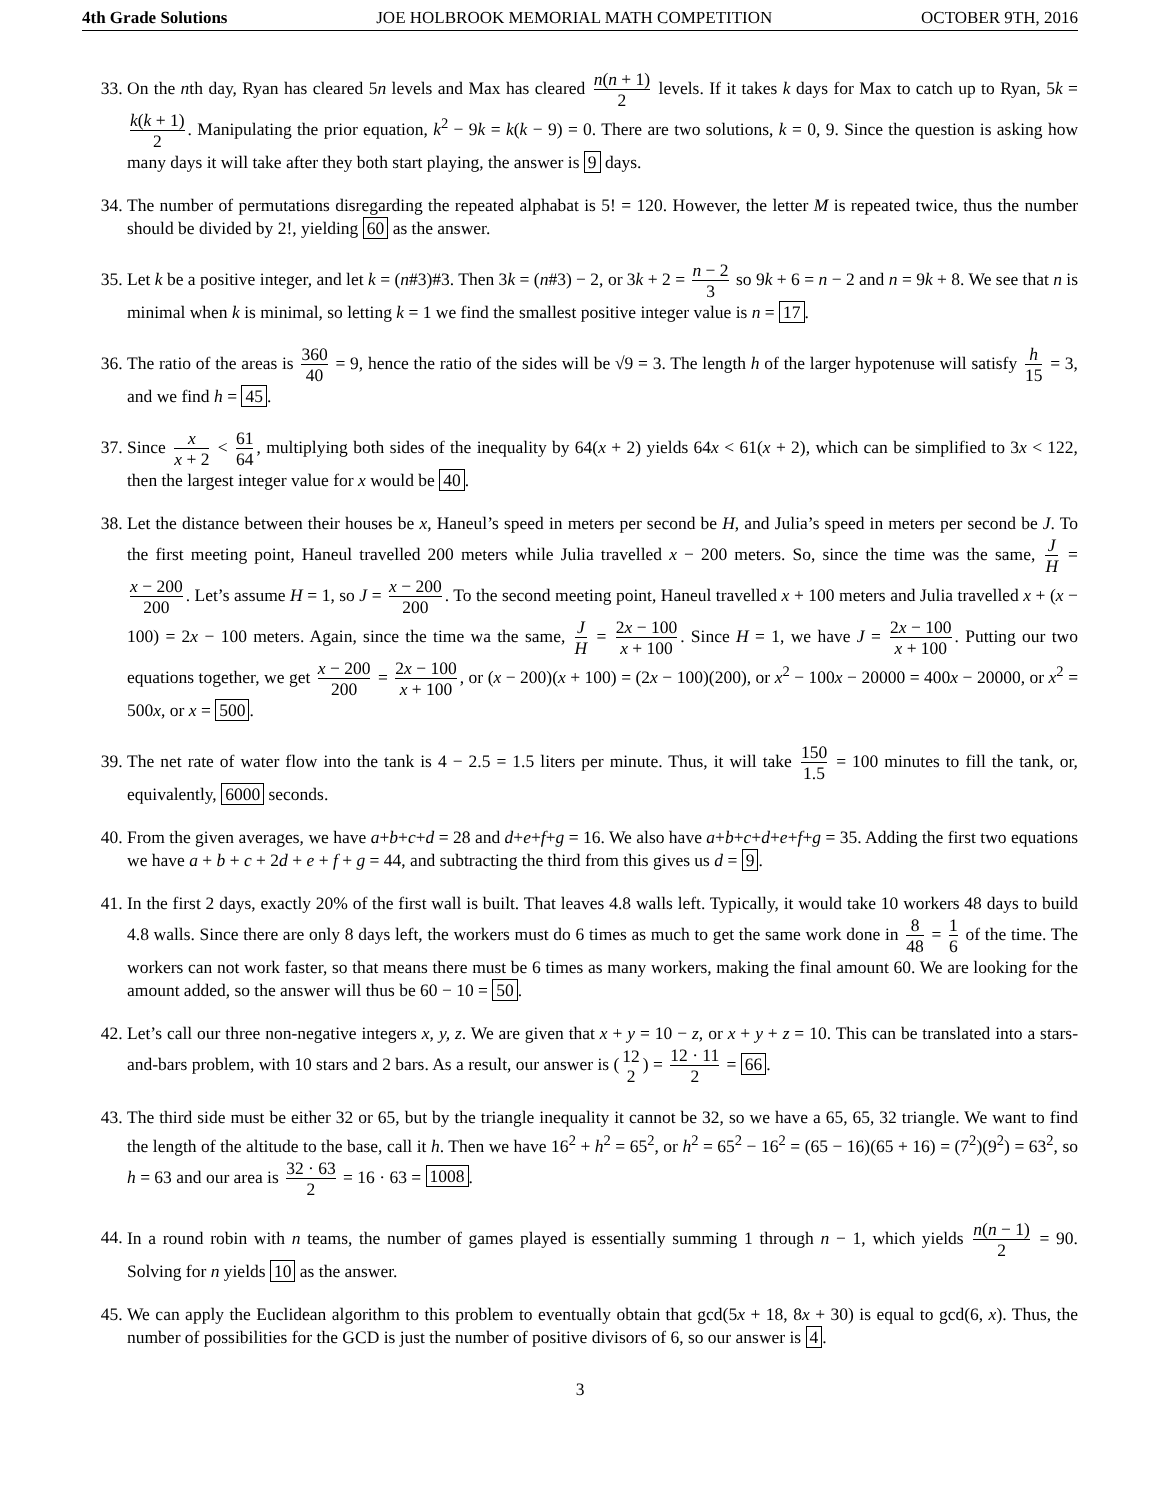4th Grade Solutions JOE HOLBROOK MEMORIAL MATH COMPETITION OCTOBER 9TH, 2016
33. On the nth day, Ryan has cleared 5n levels and Max has cleared n(n + 1) 2 levels. If it takes k days for Max to catch up to Ryan, 5k = k(k + 1) 2. Manipulating the prior equation, k<sup>2</sup> − 9k = k(k − 9) = 0. There are two solutions, k = 0, 9. Since the question is asking how many days it will take after they both start playing, the answer is 9 days.
34. The number of permutations disregarding the repeated alphabat is 5! = 120. However, the letter M is repeated twice, thus the number should be divided by 2!, yielding 60 as the answer.
35. Let k be a positive integer, and let k = (n#3)#3. Then 3k = (n#3) − 2, or 3k + 2 = n − 2 3 so 9k + 6 = n − 2 and n = 9k + 8. We see that n is minimal when k is minimal, so letting k = 1 we find the smallest positive integer value is n = 17.
36. The ratio of the areas is 360 40 = 9, hence the ratio of the sides will be √9 = 3. The length h of the larger hypotenuse will satisfy h 15 = 3, and we find h = 45.
37. Since x x + 2 < 61 64, multiplying both sides of the inequality by 64(x + 2) yields 64x < 61(x + 2), which can be simplified to 3x < 122, then the largest integer value for x would be 40.
38. Let the distance between their houses be x, Haneul’s speed in meters per second be H, and Julia’s speed in meters per second be J. To the first meeting point, Haneul travelled 200 meters while Julia travelled x − 200 meters. So, since the time was the same, J H = x − 200 200. Let’s assume H = 1, so J = x − 200 200. To the second meeting point, Haneul travelled x + 100 meters and Julia travelled x + (x − 100) = 2x − 100 meters. Again, since the time wa the same, J H = 2x − 100 x + 100. Since H = 1, we have J = 2x − 100 x + 100. Putting our two equations together, we get x − 200 200 = 2x − 100 x + 100, or (x − 200)(x + 100) = (2x − 100)(200), or x<sup>2</sup> − 100x − 20000 = 400x − 20000, or x<sup>2</sup> = 500x, or x = 500.
39. The net rate of water flow into the tank is 4 − 2.5 = 1.5 liters per minute. Thus, it will take 150 1.5 = 100 minutes to fill the tank, or, equivalently, 6000 seconds.
40. From the given averages, we have a+b+c+d = 28 and d+e+f+g = 16. We also have a+b+c+d+e+f+g = 35. Adding the first two equations we have a + b + c + 2d + e + f + g = 44, and subtracting the third from this gives us d = 9.
41. In the first 2 days, exactly 20% of the first wall is built. That leaves 4.8 walls left. Typically, it would take 10 workers 48 days to build 4.8 walls. Since there are only 8 days left, the workers must do 6 times as much to get the same work done in 8 48 = 1 6 of the time. The workers can not work faster, so that means there must be 6 times as many workers, making the final amount 60. We are looking for the amount added, so the answer will thus be 60 − 10 = 50.
42. Let’s call our three non-negative integers x, y, z. We are given that x + y = 10 − z, or x + y + z = 10. This can be translated into a stars-and-bars problem, with 10 stars and 2 bars. As a result, our answer is (12 2) = 12 · 11 2 = 66.
43. The third side must be either 32 or 65, but by the triangle inequality it cannot be 32, so we have a 65, 65, 32 triangle. We want to find the length of the altitude to the base, call it h. Then we have 16<sup>2</sup> + h<sup>2</sup> = 65<sup>2</sup>, or h<sup>2</sup> = 65<sup>2</sup> − 16<sup>2</sup> = (65 − 16)(65 + 16) = (7<sup>2</sup>)(9<sup>2</sup>) = 63<sup>2</sup>, so h = 63 and our area is 32 · 63 2 = 16 · 63 = 1008.
44. In a round robin with n teams, the number of games played is essentially summing 1 through n − 1, which yields n(n − 1) 2 = 90. Solving for n yields 10 as the answer.
45. We can apply the Euclidean algorithm to this problem to eventually obtain that gcd(5x + 18, 8x + 30) is equal to gcd(6, x). Thus, the number of possibilities for the GCD is just the number of positive divisors of 6, so our answer is 4.
3